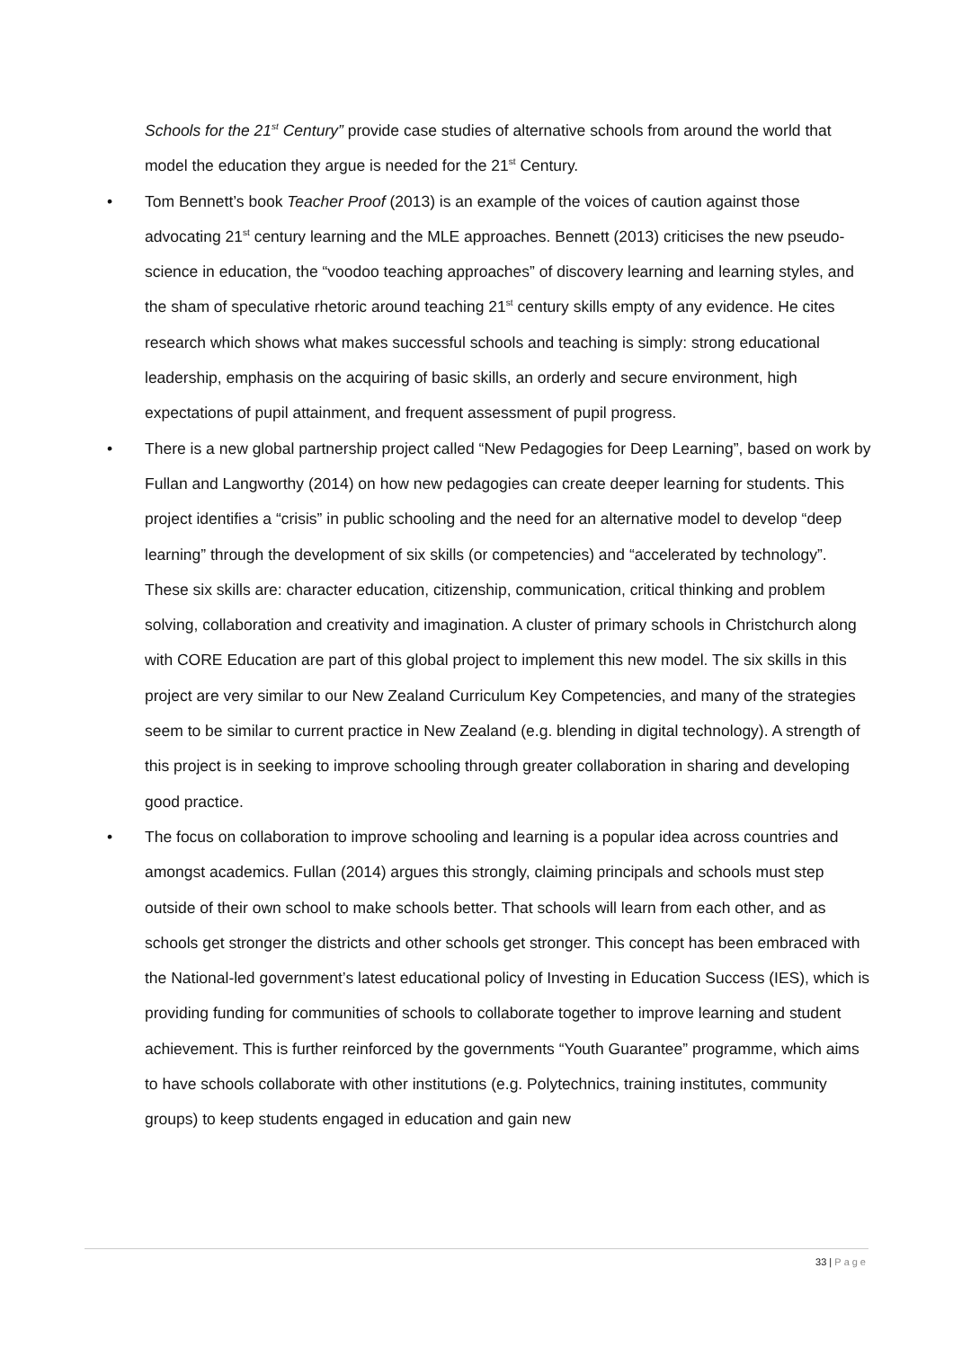Schools for the 21<sup>st</sup> Century” provide case studies of alternative schools from around the world that model the education they argue is needed for the 21<sup>st</sup> Century.
• Tom Bennett’s book Teacher Proof (2013) is an example of the voices of caution against those advocating 21<sup>st</sup> century learning and the MLE approaches. Bennett (2013) criticises the new pseudo-science in education, the “voodoo teaching approaches” of discovery learning and learning styles, and the sham of speculative rhetoric around teaching 21<sup>st</sup> century skills empty of any evidence. He cites research which shows what makes successful schools and teaching is simply: strong educational leadership, emphasis on the acquiring of basic skills, an orderly and secure environment, high expectations of pupil attainment, and frequent assessment of pupil progress.
• There is a new global partnership project called “New Pedagogies for Deep Learning”, based on work by Fullan and Langworthy (2014) on how new pedagogies can create deeper learning for students. This project identifies a “crisis” in public schooling and the need for an alternative model to develop “deep learning” through the development of six skills (or competencies) and “accelerated by technology”. These six skills are: character education, citizenship, communication, critical thinking and problem solving, collaboration and creativity and imagination. A cluster of primary schools in Christchurch along with CORE Education are part of this global project to implement this new model. The six skills in this project are very similar to our New Zealand Curriculum Key Competencies, and many of the strategies seem to be similar to current practice in New Zealand (e.g. blending in digital technology). A strength of this project is in seeking to improve schooling through greater collaboration in sharing and developing good practice.
• The focus on collaboration to improve schooling and learning is a popular idea across countries and amongst academics. Fullan (2014) argues this strongly, claiming principals and schools must step outside of their own school to make schools better. That schools will learn from each other, and as schools get stronger the districts and other schools get stronger. This concept has been embraced with the National-led government’s latest educational policy of Investing in Education Success (IES), which is providing funding for communities of schools to collaborate together to improve learning and student achievement. This is further reinforced by the governments “Youth Guarantee” programme, which aims to have schools collaborate with other institutions (e.g. Polytechnics, training institutes, community groups) to keep students engaged in education and gain new
33 | Page